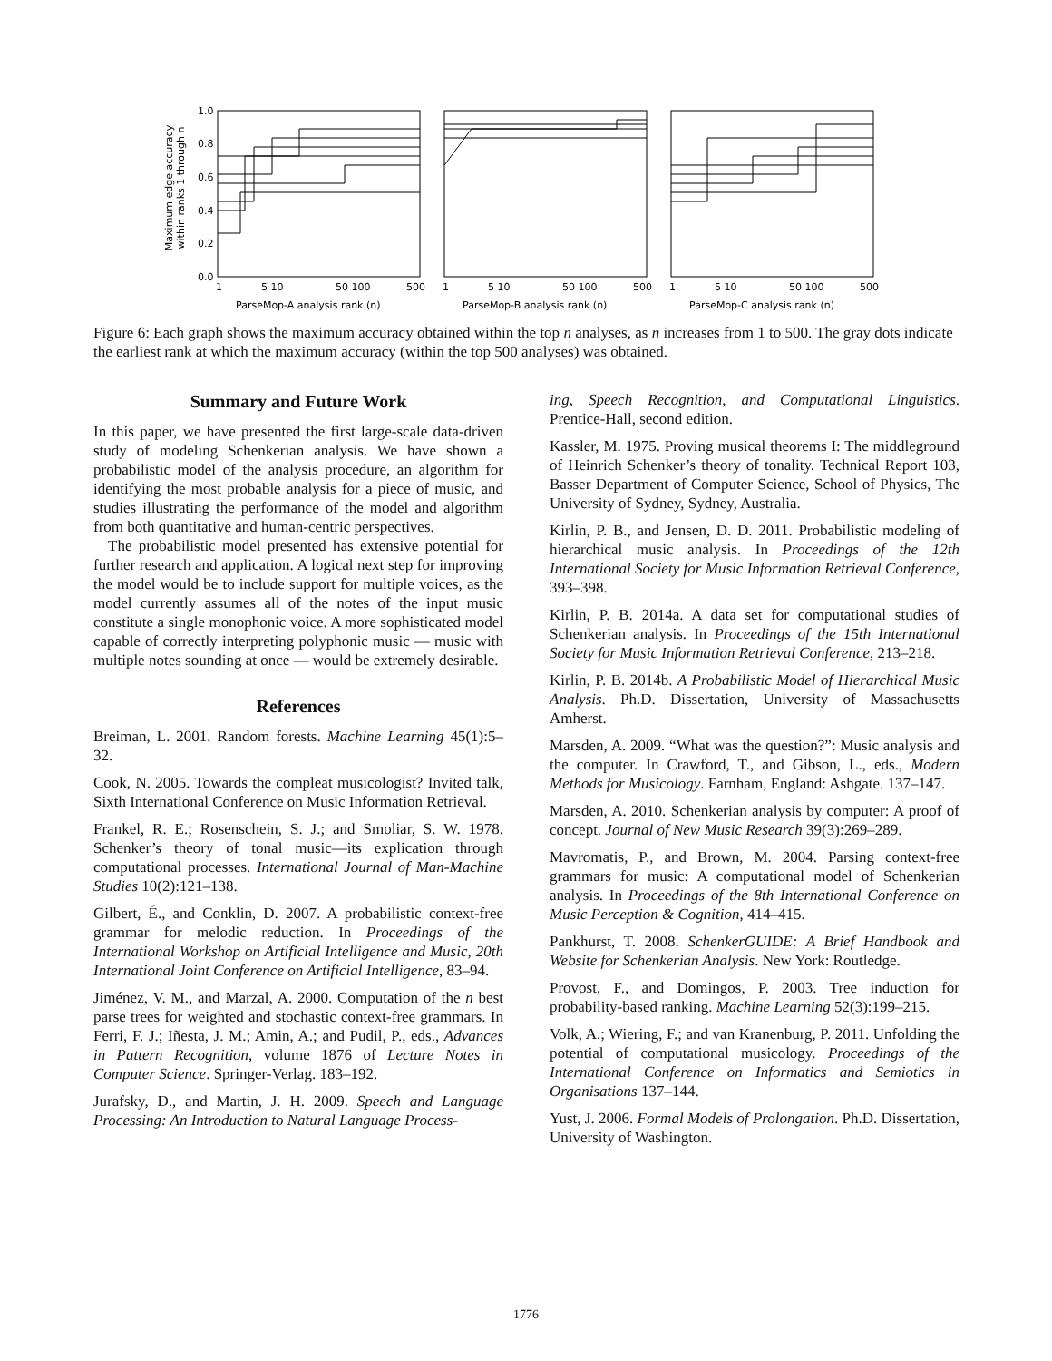Maximum edge accuracy
within ranks 1 through n
1.0
0.8
0.6
0.4
0.2
0.0
1
5 10
50 100
500
ParseMop-A analysis rank (n)
1
5 10
50 100
500
ParseMop-B analysis rank (n)
1
5 10
50 100
500
ParseMop-C analysis rank (n)
Figure 6: Each graph shows the maximum accuracy obtained within the top n analyses, as n increases from 1 to 500. The gray dots indicate the earliest rank at which the maximum accuracy (within the top 500 analyses) was obtained.
Summary and Future Work
In this paper, we have presented the first large-scale data-driven study of modeling Schenkerian analysis. We have shown a probabilistic model of the analysis procedure, an algorithm for identifying the most probable analysis for a piece of music, and studies illustrating the performance of the model and algorithm from both quantitative and human-centric perspectives.
The probabilistic model presented has extensive potential for further research and application. A logical next step for improving the model would be to include support for multiple voices, as the model currently assumes all of the notes of the input music constitute a single monophonic voice. A more sophisticated model capable of correctly interpreting polyphonic music — music with multiple notes sounding at once — would be extremely desirable.
References
Breiman, L. 2001. Random forests. Machine Learning 45(1):5–32.
Cook, N. 2005. Towards the compleat musicologist? Invited talk, Sixth International Conference on Music Information Retrieval.
Frankel, R. E.; Rosenschein, S. J.; and Smoliar, S. W. 1978. Schenker’s theory of tonal music—its explication through computational processes. International Journal of Man-Machine Studies 10(2):121–138.
Gilbert, É., and Conklin, D. 2007. A probabilistic context-free grammar for melodic reduction. In Proceedings of the International Workshop on Artificial Intelligence and Music, 20th International Joint Conference on Artificial Intelligence, 83–94.
Jiménez, V. M., and Marzal, A. 2000. Computation of the n best parse trees for weighted and stochastic context-free grammars. In Ferri, F. J.; Iñesta, J. M.; Amin, A.; and Pudil, P., eds., Advances in Pattern Recognition, volume 1876 of Lecture Notes in Computer Science. Springer-Verlag. 183–192.
Jurafsky, D., and Martin, J. H. 2009. Speech and Language Processing: An Introduction to Natural Language Process-
ing, Speech Recognition, and Computational Linguistics. Prentice-Hall, second edition.
Kassler, M. 1975. Proving musical theorems I: The middleground of Heinrich Schenker’s theory of tonality. Technical Report 103, Basser Department of Computer Science, School of Physics, The University of Sydney, Sydney, Australia.
Kirlin, P. B., and Jensen, D. D. 2011. Probabilistic modeling of hierarchical music analysis. In Proceedings of the 12th International Society for Music Information Retrieval Conference, 393–398.
Kirlin, P. B. 2014a. A data set for computational studies of Schenkerian analysis. In Proceedings of the 15th International Society for Music Information Retrieval Conference, 213–218.
Kirlin, P. B. 2014b. A Probabilistic Model of Hierarchical Music Analysis. Ph.D. Dissertation, University of Massachusetts Amherst.
Marsden, A. 2009. “What was the question?”: Music analysis and the computer. In Crawford, T., and Gibson, L., eds., Modern Methods for Musicology. Farnham, England: Ashgate. 137–147.
Marsden, A. 2010. Schenkerian analysis by computer: A proof of concept. Journal of New Music Research 39(3):269–289.
Mavromatis, P., and Brown, M. 2004. Parsing context-free grammars for music: A computational model of Schenkerian analysis. In Proceedings of the 8th International Conference on Music Perception & Cognition, 414–415.
Pankhurst, T. 2008. SchenkerGUIDE: A Brief Handbook and Website for Schenkerian Analysis. New York: Routledge.
Provost, F., and Domingos, P. 2003. Tree induction for probability-based ranking. Machine Learning 52(3):199–215.
Volk, A.; Wiering, F.; and van Kranenburg, P. 2011. Unfolding the potential of computational musicology. Proceedings of the International Conference on Informatics and Semiotics in Organisations 137–144.
Yust, J. 2006. Formal Models of Prolongation. Ph.D. Dissertation, University of Washington.
1776